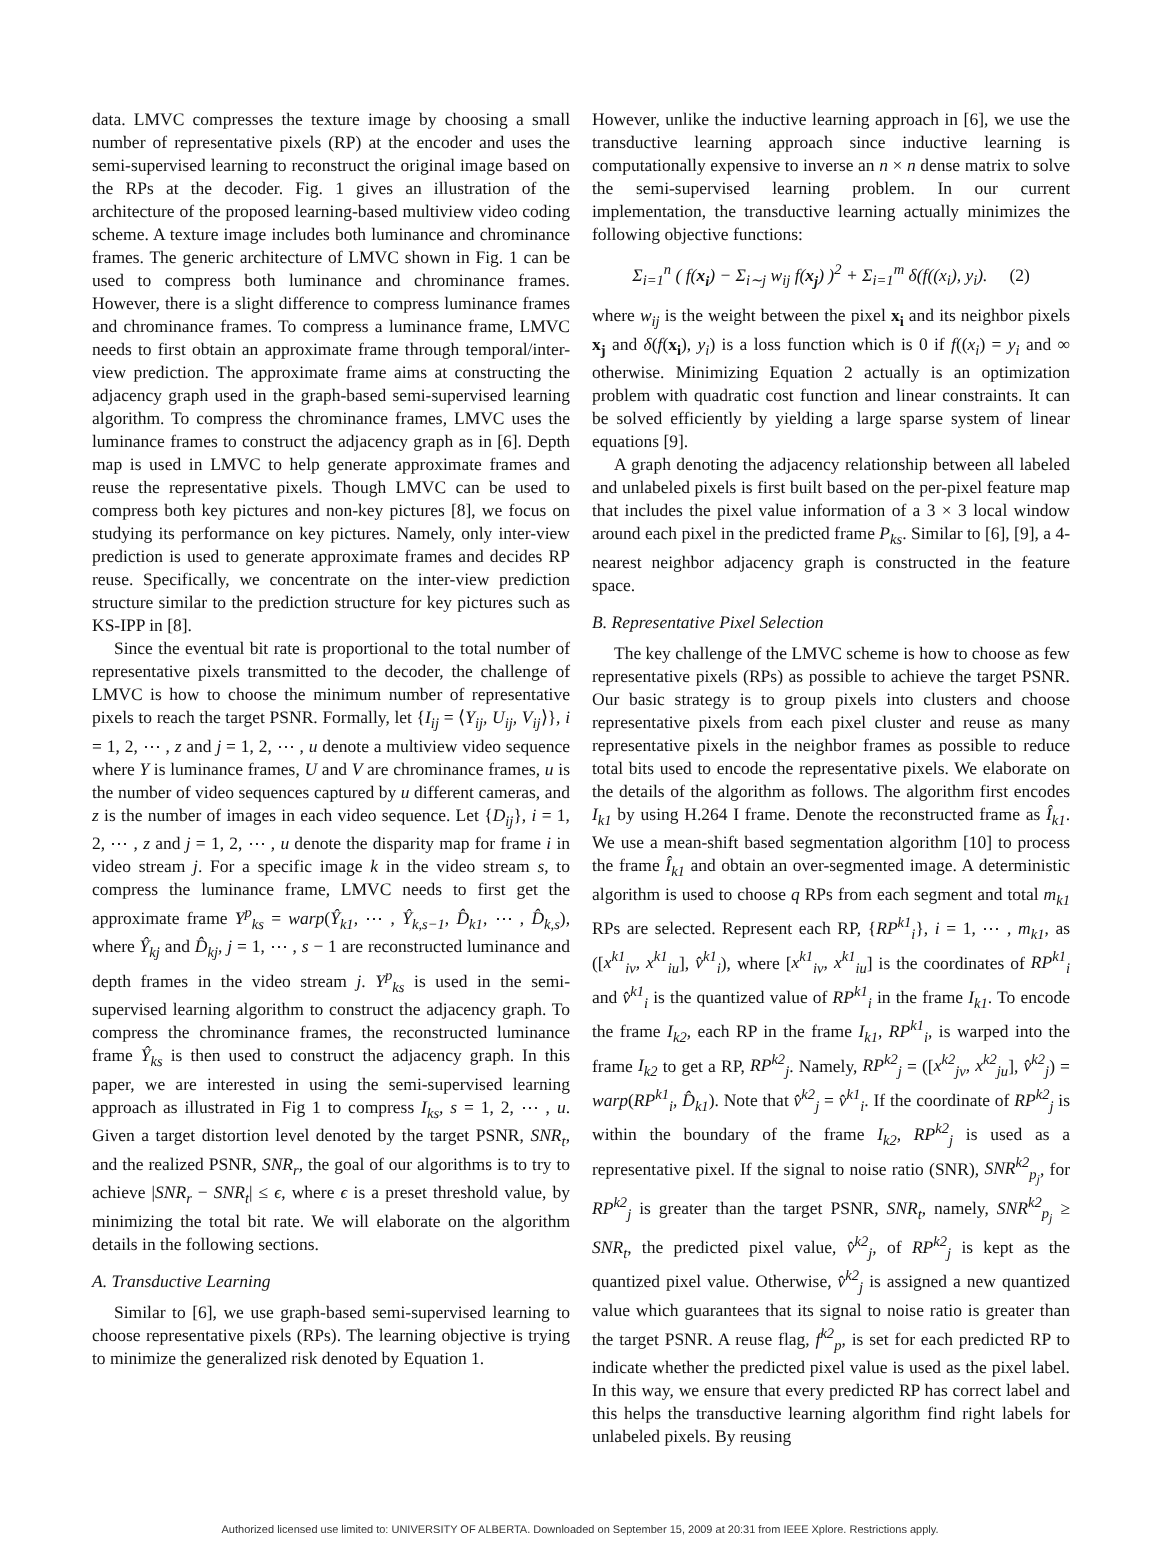data. LMVC compresses the texture image by choosing a small number of representative pixels (RP) at the encoder and uses the semi-supervised learning to reconstruct the original image based on the RPs at the decoder. Fig. 1 gives an illustration of the architecture of the proposed learning-based multiview video coding scheme. A texture image includes both luminance and chrominance frames. The generic architecture of LMVC shown in Fig. 1 can be used to compress both luminance and chrominance frames. However, there is a slight difference to compress luminance frames and chrominance frames. To compress a luminance frame, LMVC needs to first obtain an approximate frame through temporal/inter-view prediction. The approximate frame aims at constructing the adjacency graph used in the graph-based semi-supervised learning algorithm. To compress the chrominance frames, LMVC uses the luminance frames to construct the adjacency graph as in [6]. Depth map is used in LMVC to help generate approximate frames and reuse the representative pixels. Though LMVC can be used to compress both key pictures and non-key pictures [8], we focus on studying its performance on key pictures. Namely, only inter-view prediction is used to generate approximate frames and decides RP reuse. Specifically, we concentrate on the inter-view prediction structure similar to the prediction structure for key pictures such as KS-IPP in [8].
Since the eventual bit rate is proportional to the total number of representative pixels transmitted to the decoder, the challenge of LMVC is how to choose the minimum number of representative pixels to reach the target PSNR. Formally, let {I<sub>ij</sub> = ⟨Y<sub>ij</sub>, U<sub>ij</sub>, V<sub>ij</sub>⟩}, i = 1, 2, ⋯ , z and j = 1, 2, ⋯ , u denote a multiview video sequence where Y is luminance frames, U and V are chrominance frames, u is the number of video sequences captured by u different cameras, and z is the number of images in each video sequence. Let {D<sub>ij</sub>}, i = 1, 2, ⋯ , z and j = 1, 2, ⋯ , u denote the disparity map for frame i in video stream j. For a specific image k in the video stream s, to compress the luminance frame, LMVC needs to first get the approximate frame Y<sup>p</sup><sub>ks</sub> = warp(Ŷ<sub>k1</sub>, ⋯ , Ŷ<sub>k,s−1</sub>, D̂<sub>k1</sub>, ⋯ , D̂<sub>k,s</sub>), where Ŷ<sub>kj</sub> and D̂<sub>kj</sub>, j = 1, ⋯ , s − 1 are reconstructed luminance and depth frames in the video stream j. Y<sup>p</sup><sub>ks</sub> is used in the semi-supervised learning algorithm to construct the adjacency graph. To compress the chrominance frames, the reconstructed luminance frame Ŷ<sub>ks</sub> is then used to construct the adjacency graph. In this paper, we are interested in using the semi-supervised learning approach as illustrated in Fig 1 to compress I<sub>ks</sub>, s = 1, 2, ⋯ , u. Given a target distortion level denoted by the target PSNR, SNR<sub>t</sub>, and the realized PSNR, SNR<sub>r</sub>, the goal of our algorithms is to try to achieve |SNR<sub>r</sub> − SNR<sub>t</sub>| ≤ ϵ, where ϵ is a preset threshold value, by minimizing the total bit rate. We will elaborate on the algorithm details in the following sections.
A. Transductive Learning
Similar to [6], we use graph-based semi-supervised learning to choose representative pixels (RPs). The learning objective is trying to minimize the generalized risk denoted by Equation 1.
However, unlike the inductive learning approach in [6], we use the transductive learning approach since inductive learning is computationally expensive to inverse an n × n dense matrix to solve the semi-supervised learning problem. In our current implementation, the transductive learning actually minimizes the following objective functions:
Σ<sub>i=1</sub><sup>n</sup> ( f(x<sub>i</sub>) − Σ<sub>i∼j</sub> w<sub>ij</sub> f(x<sub>j</sub>) )<sup>2</sup> + Σ<sub>i=1</sub><sup>m</sup> δ(f((x<sub>i</sub>), y<sub>i</sub>). (2)
where w<sub>ij</sub> is the weight between the pixel x<sub>i</sub> and its neighbor pixels x<sub>j</sub> and δ(f(x<sub>i</sub>), y<sub>i</sub>) is a loss function which is 0 if f((x<sub>i</sub>) = y<sub>i</sub> and ∞ otherwise. Minimizing Equation 2 actually is an optimization problem with quadratic cost function and linear constraints. It can be solved efficiently by yielding a large sparse system of linear equations [9].
A graph denoting the adjacency relationship between all labeled and unlabeled pixels is first built based on the per-pixel feature map that includes the pixel value information of a 3 × 3 local window around each pixel in the predicted frame P<sub>ks</sub>. Similar to [6], [9], a 4-nearest neighbor adjacency graph is constructed in the feature space.
B. Representative Pixel Selection
The key challenge of the LMVC scheme is how to choose as few representative pixels (RPs) as possible to achieve the target PSNR. Our basic strategy is to group pixels into clusters and choose representative pixels from each pixel cluster and reuse as many representative pixels in the neighbor frames as possible to reduce total bits used to encode the representative pixels. We elaborate on the details of the algorithm as follows. The algorithm first encodes I<sub>k1</sub> by using H.264 I frame. Denote the reconstructed frame as Î<sub>k1</sub>. We use a mean-shift based segmentation algorithm [10] to process the frame Î<sub>k1</sub> and obtain an over-segmented image. A deterministic algorithm is used to choose q RPs from each segment and total m<sub>k1</sub> RPs are selected. Represent each RP, {RP<sup>k1</sup><sub>i</sub>}, i = 1, ⋯ , m<sub>k1</sub>, as ([x<sup>k1</sup><sub>iv</sub>, x<sup>k1</sup><sub>iu</sub>], v̂<sup>k1</sup><sub>i</sub>), where [x<sup>k1</sup><sub>iv</sub>, x<sup>k1</sup><sub>iu</sub>] is the coordinates of RP<sup>k1</sup><sub>i</sub> and v̂<sup>k1</sup><sub>i</sub> is the quantized value of RP<sup>k1</sup><sub>i</sub> in the frame I<sub>k1</sub>. To encode the frame I<sub>k2</sub>, each RP in the frame I<sub>k1</sub>, RP<sup>k1</sup><sub>i</sub>, is warped into the frame I<sub>k2</sub> to get a RP, RP<sup>k2</sup><sub>j</sub>. Namely, RP<sup>k2</sup><sub>j</sub> = ([x<sup>k2</sup><sub>jv</sub>, x<sup>k2</sup><sub>ju</sub>], v̂<sup>k2</sup><sub>j</sub>) = warp(RP<sup>k1</sup><sub>i</sub>, D̂<sub>k1</sub>). Note that v̂<sup>k2</sup><sub>j</sub> = v̂<sup>k1</sup><sub>i</sub>. If the coordinate of RP<sup>k2</sup><sub>j</sub> is within the boundary of the frame I<sub>k2</sub>, RP<sup>k2</sup><sub>j</sub> is used as a representative pixel. If the signal to noise ratio (SNR), SNR<sup>k2</sup><sub>p<sub>j</sub></sub>, for RP<sup>k2</sup><sub>j</sub> is greater than the target PSNR, SNR<sub>t</sub>, namely, SNR<sup>k2</sup><sub>p<sub>j</sub></sub> ≥ SNR<sub>t</sub>, the predicted pixel value, v̂<sup>k2</sup><sub>j</sub>, of RP<sup>k2</sup><sub>j</sub> is kept as the quantized pixel value. Otherwise, v̂<sup>k2</sup><sub>j</sub> is assigned a new quantized value which guarantees that its signal to noise ratio is greater than the target PSNR. A reuse flag, f<sup>k2</sup><sub>p</sub>, is set for each predicted RP to indicate whether the predicted pixel value is used as the pixel label. In this way, we ensure that every predicted RP has correct label and this helps the transductive learning algorithm find right labels for unlabeled pixels. By reusing
Authorized licensed use limited to: UNIVERSITY OF ALBERTA. Downloaded on September 15, 2009 at 20:31 from IEEE Xplore. Restrictions apply.